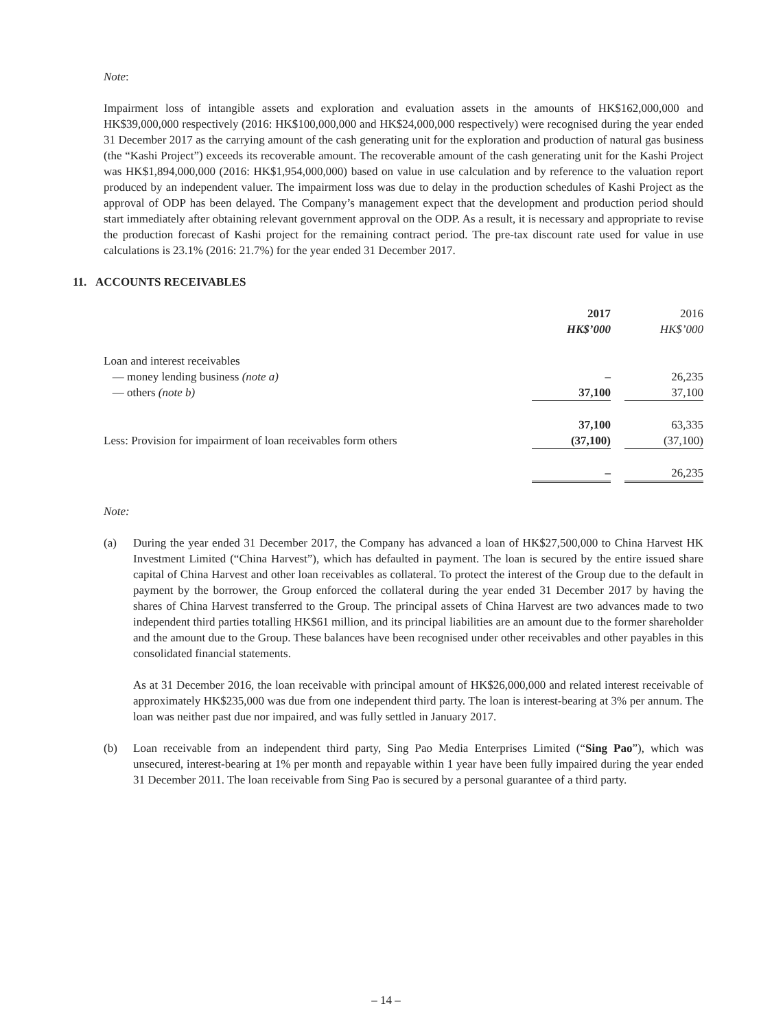Note:
Impairment loss of intangible assets and exploration and evaluation assets in the amounts of HK$162,000,000 and HK$39,000,000 respectively (2016: HK$100,000,000 and HK$24,000,000 respectively) were recognised during the year ended 31 December 2017 as the carrying amount of the cash generating unit for the exploration and production of natural gas business (the “Kashi Project”) exceeds its recoverable amount. The recoverable amount of the cash generating unit for the Kashi Project was HK$1,894,000,000 (2016: HK$1,954,000,000) based on value in use calculation and by reference to the valuation report produced by an independent valuer. The impairment loss was due to delay in the production schedules of Kashi Project as the approval of ODP has been delayed. The Company’s management expect that the development and production period should start immediately after obtaining relevant government approval on the ODP. As a result, it is necessary and appropriate to revise the production forecast of Kashi project for the remaining contract period. The pre-tax discount rate used for value in use calculations is 23.1% (2016: 21.7%) for the year ended 31 December 2017.
11. ACCOUNTS RECEIVABLES
| | 2017 | | 2016 |
| --- | --- | --- | --- |
| | HK$’000 | | HK$’000 |
| Loan and interest receivables | | | |
| — money lending business (note a) | – | | 26,235 |
| — others (note b) | 37,100 | | 37,100 |
| | 37,100 | | 63,335 |
| Less: Provision for impairment of loan receivables form others | (37,100) | | (37,100) |
| | – | | 26,235 |
Note:
(a) During the year ended 31 December 2017, the Company has advanced a loan of HK$27,500,000 to China Harvest HK Investment Limited (“China Harvest”), which has defaulted in payment. The loan is secured by the entire issued share capital of China Harvest and other loan receivables as collateral. To protect the interest of the Group due to the default in payment by the borrower, the Group enforced the collateral during the year ended 31 December 2017 by having the shares of China Harvest transferred to the Group. The principal assets of China Harvest are two advances made to two independent third parties totalling HK$61 million, and its principal liabilities are an amount due to the former shareholder and the amount due to the Group. These balances have been recognised under other receivables and other payables in this consolidated financial statements.
As at 31 December 2016, the loan receivable with principal amount of HK$26,000,000 and related interest receivable of approximately HK$235,000 was due from one independent third party. The loan is interest-bearing at 3% per annum. The loan was neither past due nor impaired, and was fully settled in January 2017.
(b) Loan receivable from an independent third party, Sing Pao Media Enterprises Limited (“Sing Pao”), which was unsecured, interest-bearing at 1% per month and repayable within 1 year have been fully impaired during the year ended 31 December 2011. The loan receivable from Sing Pao is secured by a personal guarantee of a third party.
– 14 –